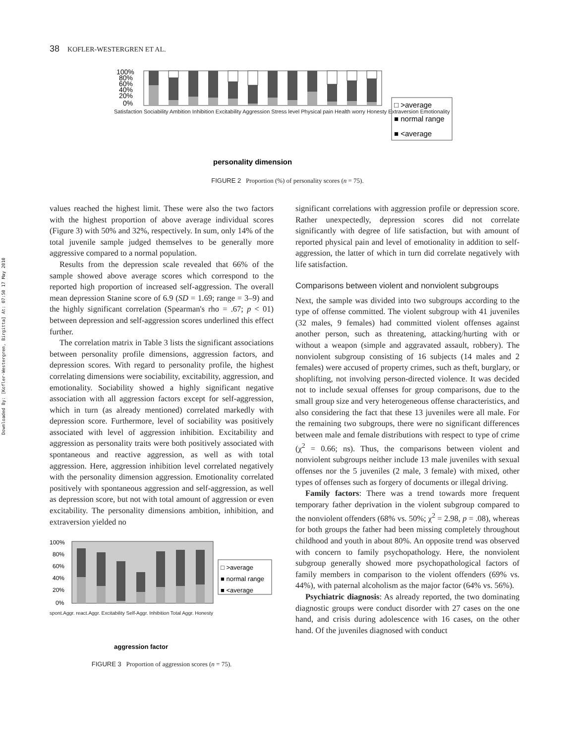Downloaded By: [Kofler-Westergren, Birgitta] At: 07:50 17 May 2010
38 KOFLER-WESTERGREN ET AL.
100%
80%
60%
40%
20%
0%
□ >average
■ normal range
■ <average
personality dimension
Satisfaction Sociability Ambition Inhibition Excitability Aggression Stress level Physical pain Health worry Honesty Extraversion Emotionality
FIGURE 2 Proportion (%) of personality scores (n = 75).
values reached the highest limit. These were also the two factors with the highest proportion of above average individual scores (Figure 3) with 50% and 32%, respectively. In sum, only 14% of the total juvenile sample judged themselves to be generally more aggressive compared to a normal population.
Results from the depression scale revealed that 66% of the sample showed above average scores which correspond to the reported high proportion of increased self-aggression. The overall mean depression Stanine score of 6.9 (SD = 1.69; range = 3–9) and the highly significant correlation (Spearman's rho = .67; p < 01) between depression and self-aggression scores underlined this effect further.
The correlation matrix in Table 3 lists the significant associations between personality profile dimensions, aggression factors, and depression scores. With regard to personality profile, the highest correlating dimensions were sociability, excitability, aggression, and emotionality. Sociability showed a highly significant negative association with all aggression factors except for self-aggression, which in turn (as already mentioned) correlated markedly with depression score. Furthermore, level of sociability was positively associated with level of aggression inhibition. Excitability and aggression as personality traits were both positively associated with spontaneous and reactive aggression, as well as with total aggression. Here, aggression inhibition level correlated negatively with the personality dimension aggression. Emotionality correlated positively with spontaneous aggression and self-aggression, as well as depression score, but not with total amount of aggression or even excitability. The personality dimensions ambition, inhibition, and extraversion yielded no
100%
80%
60%
40%
20%
0%
□ >average
■ normal range
■ <average
aggression factor
spont.Aggr. react.Aggr. Excitability Self-Aggr. Inhibition Total Aggr. Honesty
FIGURE 3 Proportion of aggression scores (n = 75).
significant correlations with aggression profile or depression score. Rather unexpectedly, depression scores did not correlate significantly with degree of life satisfaction, but with amount of reported physical pain and level of emotionality in addition to self-aggression, the latter of which in turn did correlate negatively with life satisfaction.
Comparisons between violent and nonviolent subgroups
Next, the sample was divided into two subgroups according to the type of offense committed. The violent subgroup with 41 juveniles (32 males, 9 females) had committed violent offenses against another person, such as threatening, attacking/hurting with or without a weapon (simple and aggravated assault, robbery). The nonviolent subgroup consisting of 16 subjects (14 males and 2 females) were accused of property crimes, such as theft, burglary, or shoplifting, not involving person-directed violence. It was decided not to include sexual offenses for group comparisons, due to the small group size and very heterogeneous offense characteristics, and also considering the fact that these 13 juveniles were all male. For the remaining two subgroups, there were no significant differences between male and female distributions with respect to type of crime (χ<sup>2</sup> = 0.66; ns). Thus, the comparisons between violent and nonviolent subgroups neither include 13 male juveniles with sexual offenses nor the 5 juveniles (2 male, 3 female) with mixed, other types of offenses such as forgery of documents or illegal driving.
Family factors: There was a trend towards more frequent temporary father deprivation in the violent subgroup compared to the nonviolent offenders (68% vs. 50%; χ<sup>2</sup> = 2.98, p = .08), whereas for both groups the father had been missing completely throughout childhood and youth in about 80%. An opposite trend was observed with concern to family psychopathology. Here, the nonviolent subgroup generally showed more psychopathological factors of family members in comparison to the violent offenders (69% vs. 44%), with paternal alcoholism as the major factor (64% vs. 56%).
Psychiatric diagnosis: As already reported, the two dominating diagnostic groups were conduct disorder with 27 cases on the one hand, and crisis during adolescence with 16 cases, on the other hand. Of the juveniles diagnosed with conduct